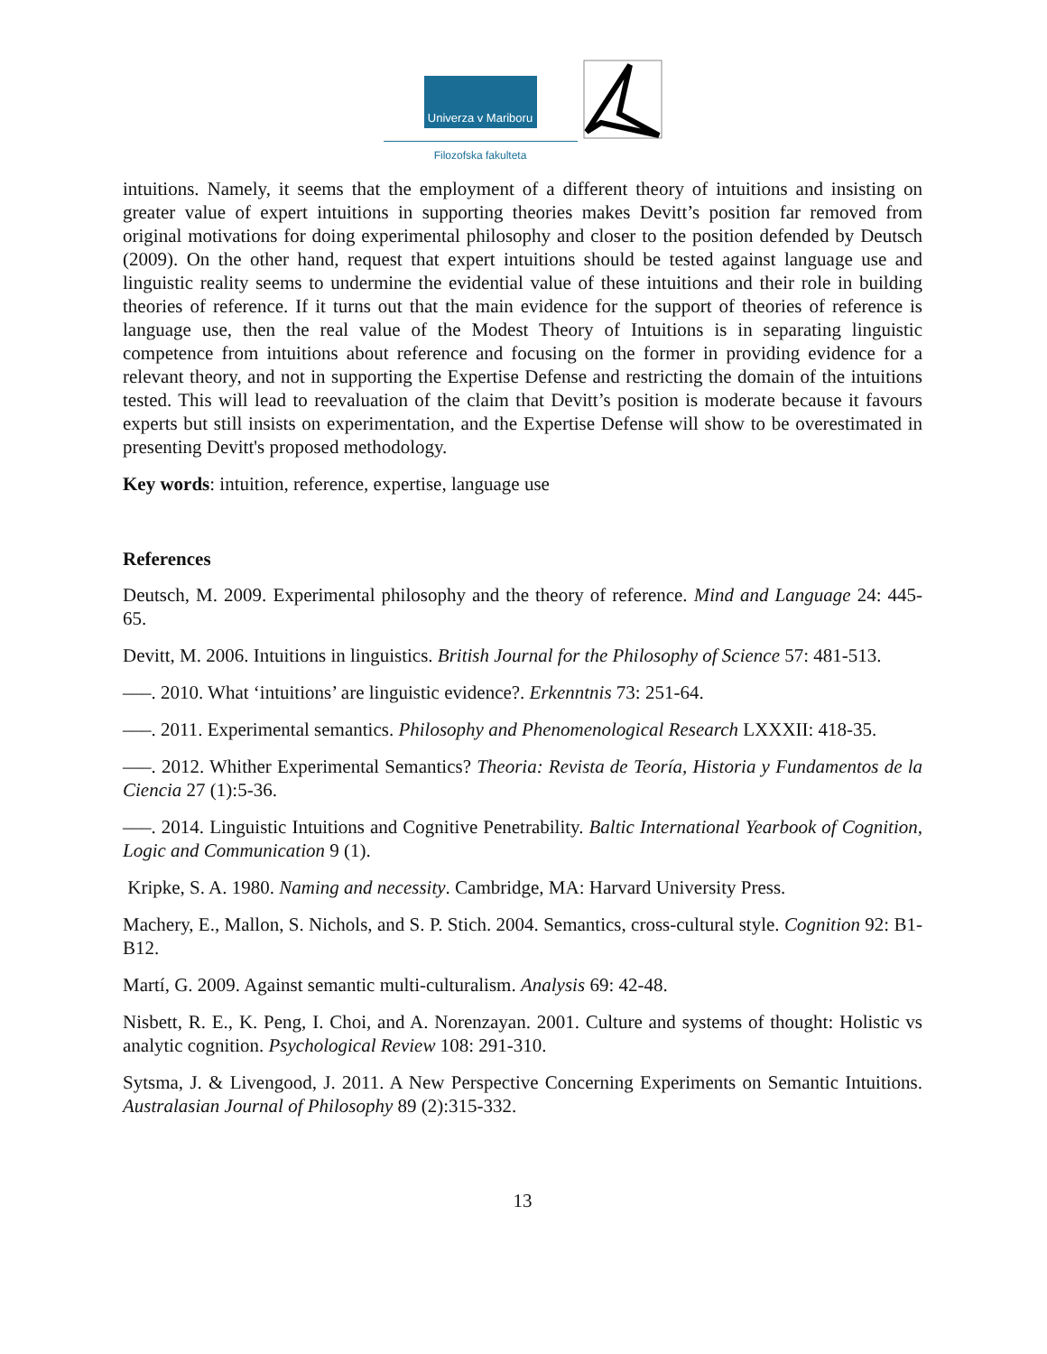Univerza v Mariboru
Filozofska fakulteta
intuitions. Namely, it seems that the employment of a different theory of intuitions and insisting on greater value of expert intuitions in supporting theories makes Devitt’s position far removed from original motivations for doing experimental philosophy and closer to the position defended by Deutsch (2009). On the other hand, request that expert intuitions should be tested against language use and linguistic reality seems to undermine the evidential value of these intuitions and their role in building theories of reference. If it turns out that the main evidence for the support of theories of reference is language use, then the real value of the Modest Theory of Intuitions is in separating linguistic competence from intuitions about reference and focusing on the former in providing evidence for a relevant theory, and not in supporting the Expertise Defense and restricting the domain of the intuitions tested. This will lead to reevaluation of the claim that Devitt’s position is moderate because it favours experts but still insists on experimentation, and the Expertise Defense will show to be overestimated in presenting Devitt's proposed methodology.
Key words: intuition, reference, expertise, language use
References
Deutsch, M. 2009. Experimental philosophy and the theory of reference. Mind and Language 24: 445-65.
Devitt, M. 2006. Intuitions in linguistics. British Journal for the Philosophy of Science 57: 481-513.
–––. 2010. What ‘intuitions’ are linguistic evidence?. Erkenntnis 73: 251-64.
–––. 2011. Experimental semantics. Philosophy and Phenomenological Research LXXXII: 418-35.
–––. 2012. Whither Experimental Semantics? Theoria: Revista de Teoría, Historia y Fundamentos de la Ciencia 27 (1):5-36.
–––. 2014. Linguistic Intuitions and Cognitive Penetrability. Baltic International Yearbook of Cognition, Logic and Communication 9 (1).
Kripke, S. A. 1980. Naming and necessity. Cambridge, MA: Harvard University Press.
Machery, E., Mallon, S. Nichols, and S. P. Stich. 2004. Semantics, cross-cultural style. Cognition 92: B1-B12.
Martí, G. 2009. Against semantic multi-culturalism. Analysis 69: 42-48.
Nisbett, R. E., K. Peng, I. Choi, and A. Norenzayan. 2001. Culture and systems of thought: Holistic vs analytic cognition. Psychological Review 108: 291-310.
Sytsma, J. & Livengood, J. 2011. A New Perspective Concerning Experiments on Semantic Intuitions. Australasian Journal of Philosophy 89 (2):315-332.
13